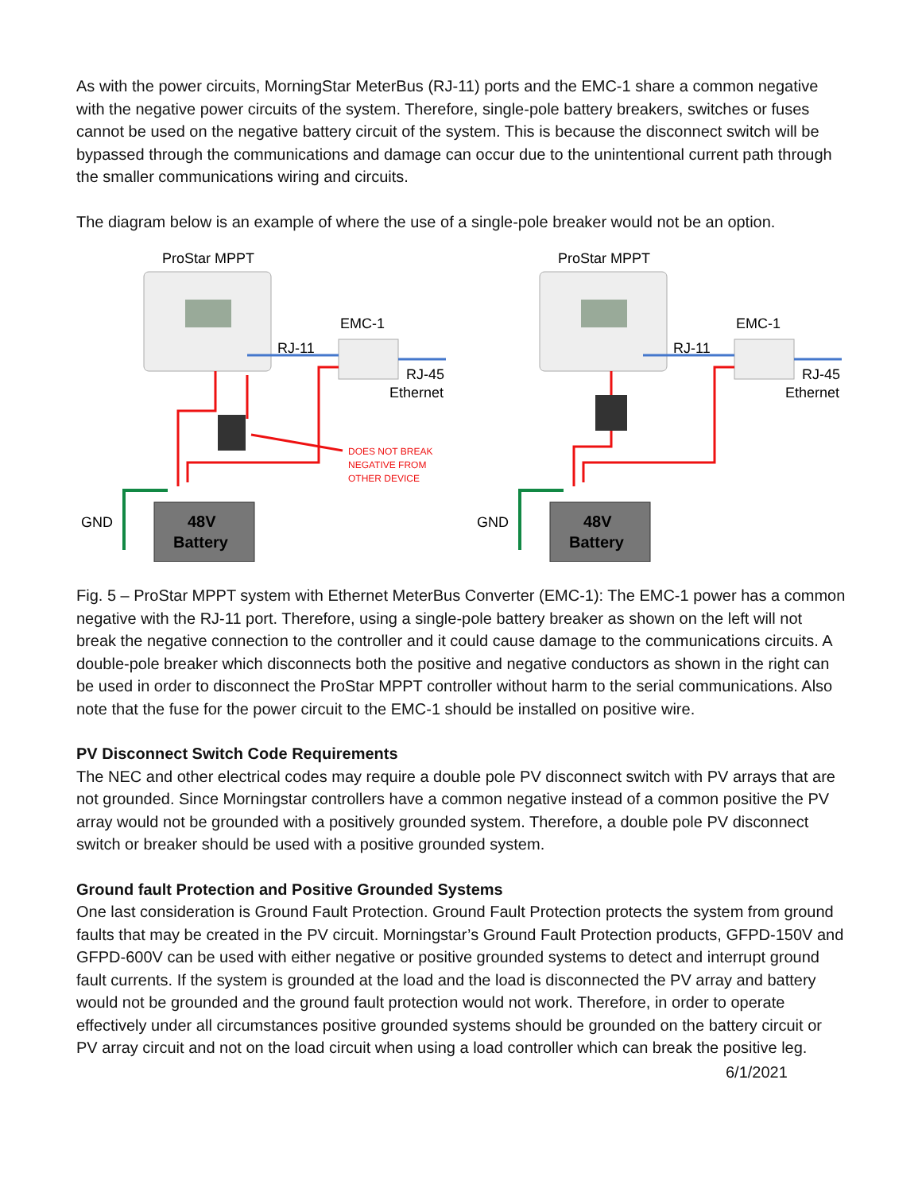As with the power circuits, MorningStar MeterBus (RJ-11) ports and the EMC-1 share a common negative with the negative power circuits of the system. Therefore, single-pole battery breakers, switches or fuses cannot be used on the negative battery circuit of the system. This is because the disconnect switch will be bypassed through the communications and damage can occur due to the unintentional current path through the smaller communications wiring and circuits.
The diagram below is an example of where the use of a single-pole breaker would not be an option.
ProStar MPPT
EMC-1
RJ-11
RJ-45
Ethernet
DOES NOT BREAK
NEGATIVE FROM
OTHER DEVICE
GND
48V
Battery
ProStar MPPT
EMC-1
RJ-11
RJ-45
Ethernet
GND
48V
Battery
Fig. 5 – ProStar MPPT system with Ethernet MeterBus Converter (EMC-1): The EMC-1 power has a common negative with the RJ-11 port. Therefore, using a single-pole battery breaker as shown on the left will not break the negative connection to the controller and it could cause damage to the communications circuits. A double-pole breaker which disconnects both the positive and negative conductors as shown in the right can be used in order to disconnect the ProStar MPPT controller without harm to the serial communications. Also note that the fuse for the power circuit to the EMC-1 should be installed on positive wire.
PV Disconnect Switch Code Requirements
The NEC and other electrical codes may require a double pole PV disconnect switch with PV arrays that are not grounded. Since Morningstar controllers have a common negative instead of a common positive the PV array would not be grounded with a positively grounded system. Therefore, a double pole PV disconnect switch or breaker should be used with a positive grounded system.
Ground fault Protection and Positive Grounded Systems
One last consideration is Ground Fault Protection. Ground Fault Protection protects the system from ground faults that may be created in the PV circuit. Morningstar’s Ground Fault Protection products, GFPD-150V and GFPD-600V can be used with either negative or positive grounded systems to detect and interrupt ground fault currents. If the system is grounded at the load and the load is disconnected the PV array and battery would not be grounded and the ground fault protection would not work. Therefore, in order to operate effectively under all circumstances positive grounded systems should be grounded on the battery circuit or PV array circuit and not on the load circuit when using a load controller which can break the positive leg.
6/1/2021